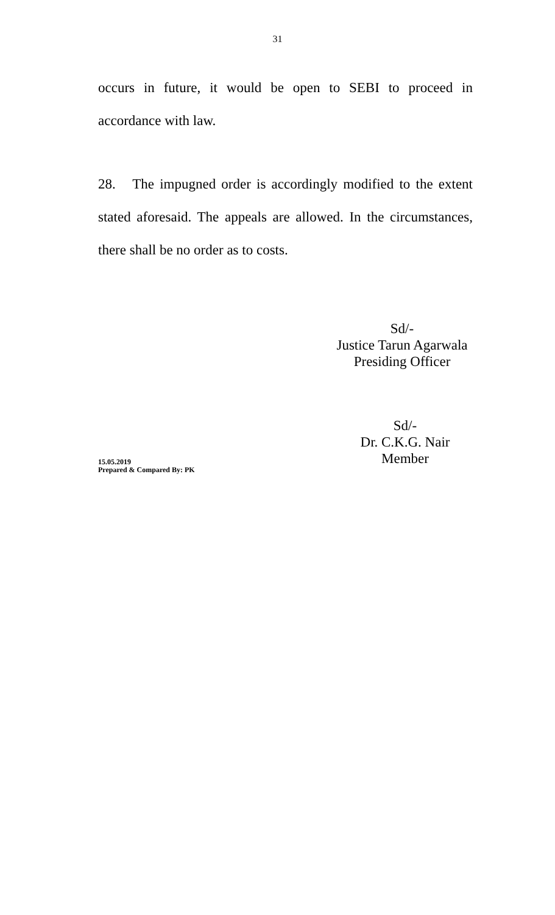31
occurs in future, it would be open to SEBI to proceed in accordance with law.
28. The impugned order is accordingly modified to the extent stated aforesaid. The appeals are allowed. In the circumstances, there shall be no order as to costs.
Sd/-
Justice Tarun Agarwala
Presiding Officer
Sd/-
Dr. C.K.G. Nair
Member
15.05.2019
Prepared & Compared By: PK